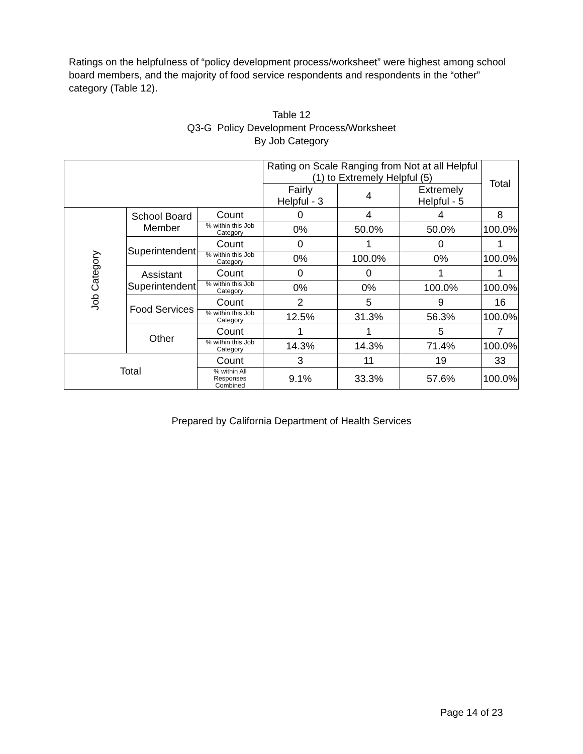Ratings on the helpfulness of “policy development process/worksheet” were highest among school board members, and the majority of food service respondents and respondents in the “other” category (Table 12).
Table 12
Q3-G Policy Development Process/Worksheet
By Job Category
| | | | Rating on Scale Ranging from Not at all Helpful (1) to Extremely Helpful (5) | | | Total |
| --- | --- | --- | --- | --- | --- | --- |
| | | | Fairly Helpful - 3 | 4 | Extremely Helpful - 5 | |
| Job Category | School Board Member | Count | 0 | 4 | 4 | 8 |
| | | % within this Job Category | 0% | 50.0% | 50.0% | 100.0% |
| | Superintendent | Count | 0 | 1 | 0 | 1 |
| | | % within this Job Category | 0% | 100.0% | 0% | 100.0% |
| | Assistant Superintendent | Count | 0 | 0 | 1 | 1 |
| | | % within this Job Category | 0% | 0% | 100.0% | 100.0% |
| | Food Services | Count | 2 | 5 | 9 | 16 |
| | | % within this Job Category | 12.5% | 31.3% | 56.3% | 100.0% |
| | Other | Count | 1 | 1 | 5 | 7 |
| | | % within this Job Category | 14.3% | 14.3% | 71.4% | 100.0% |
| Total | | Count | 3 | 11 | 19 | 33 |
| | | % within All Responses Combined | 9.1% | 33.3% | 57.6% | 100.0% |
Prepared by California Department of Health Services
Page 14 of 23